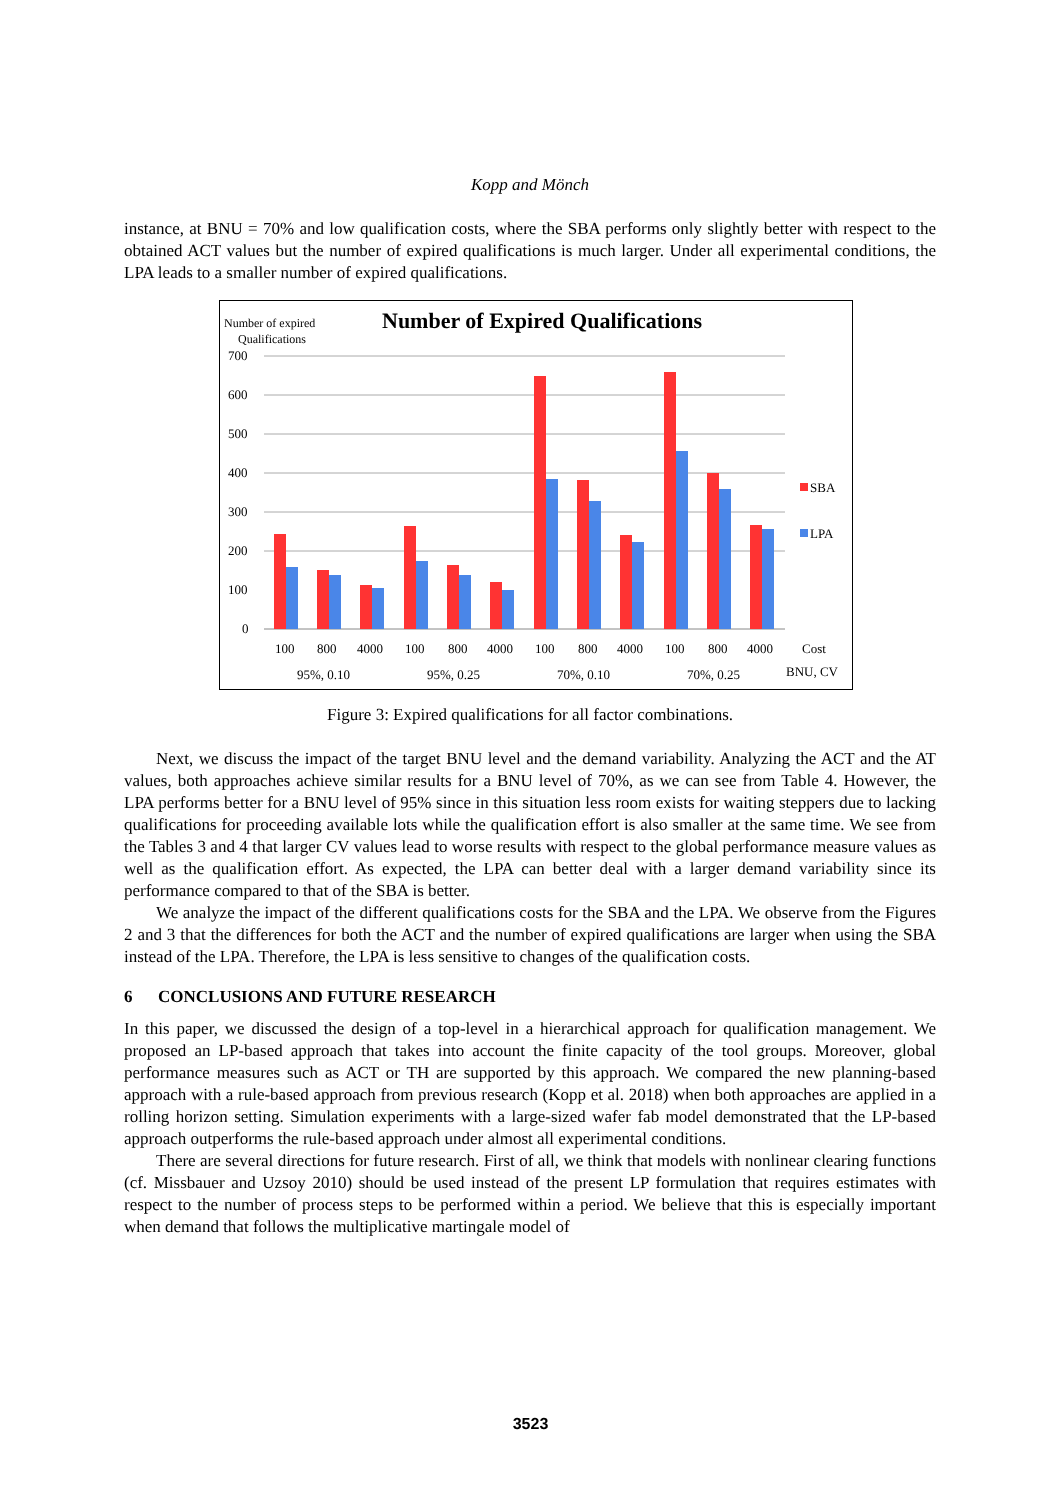Kopp and Mönch
instance, at BNU = 70% and low qualification costs, where the SBA performs only slightly better with respect to the obtained ACT values but the number of expired qualifications is much larger. Under all experimental conditions, the LPA leads to a smaller number of expired qualifications.
Number of expired
Qualifications
Number of Expired Qualifications
700
600
500
400
300
200
100
0
SBA
LPA
100
800
4000
100
800
4000
100
800
4000
100
800
4000
Cost
95%, 0.10
95%, 0.25
70%, 0.10
70%, 0.25
BNU, CV
Figure 3: Expired qualifications for all factor combinations.
Next, we discuss the impact of the target BNU level and the demand variability. Analyzing the ACT and the AT values, both approaches achieve similar results for a BNU level of 70%, as we can see from Table 4. However, the LPA performs better for a BNU level of 95% since in this situation less room exists for waiting steppers due to lacking qualifications for proceeding available lots while the qualification effort is also smaller at the same time. We see from the Tables 3 and 4 that larger CV values lead to worse results with respect to the global performance measure values as well as the qualification effort. As expected, the LPA can better deal with a larger demand variability since its performance compared to that of the SBA is better.
We analyze the impact of the different qualifications costs for the SBA and the LPA. We observe from the Figures 2 and 3 that the differences for both the ACT and the number of expired qualifications are larger when using the SBA instead of the LPA. Therefore, the LPA is less sensitive to changes of the qualification costs.
6 CONCLUSIONS AND FUTURE RESEARCH
In this paper, we discussed the design of a top-level in a hierarchical approach for qualification management. We proposed an LP-based approach that takes into account the finite capacity of the tool groups. Moreover, global performance measures such as ACT or TH are supported by this approach. We compared the new planning-based approach with a rule-based approach from previous research (Kopp et al. 2018) when both approaches are applied in a rolling horizon setting. Simulation experiments with a large-sized wafer fab model demonstrated that the LP-based approach outperforms the rule-based approach under almost all experimental conditions.
There are several directions for future research. First of all, we think that models with nonlinear clearing functions (cf. Missbauer and Uzsoy 2010) should be used instead of the present LP formulation that requires estimates with respect to the number of process steps to be performed within a period. We believe that this is especially important when demand that follows the multiplicative martingale model of
3523